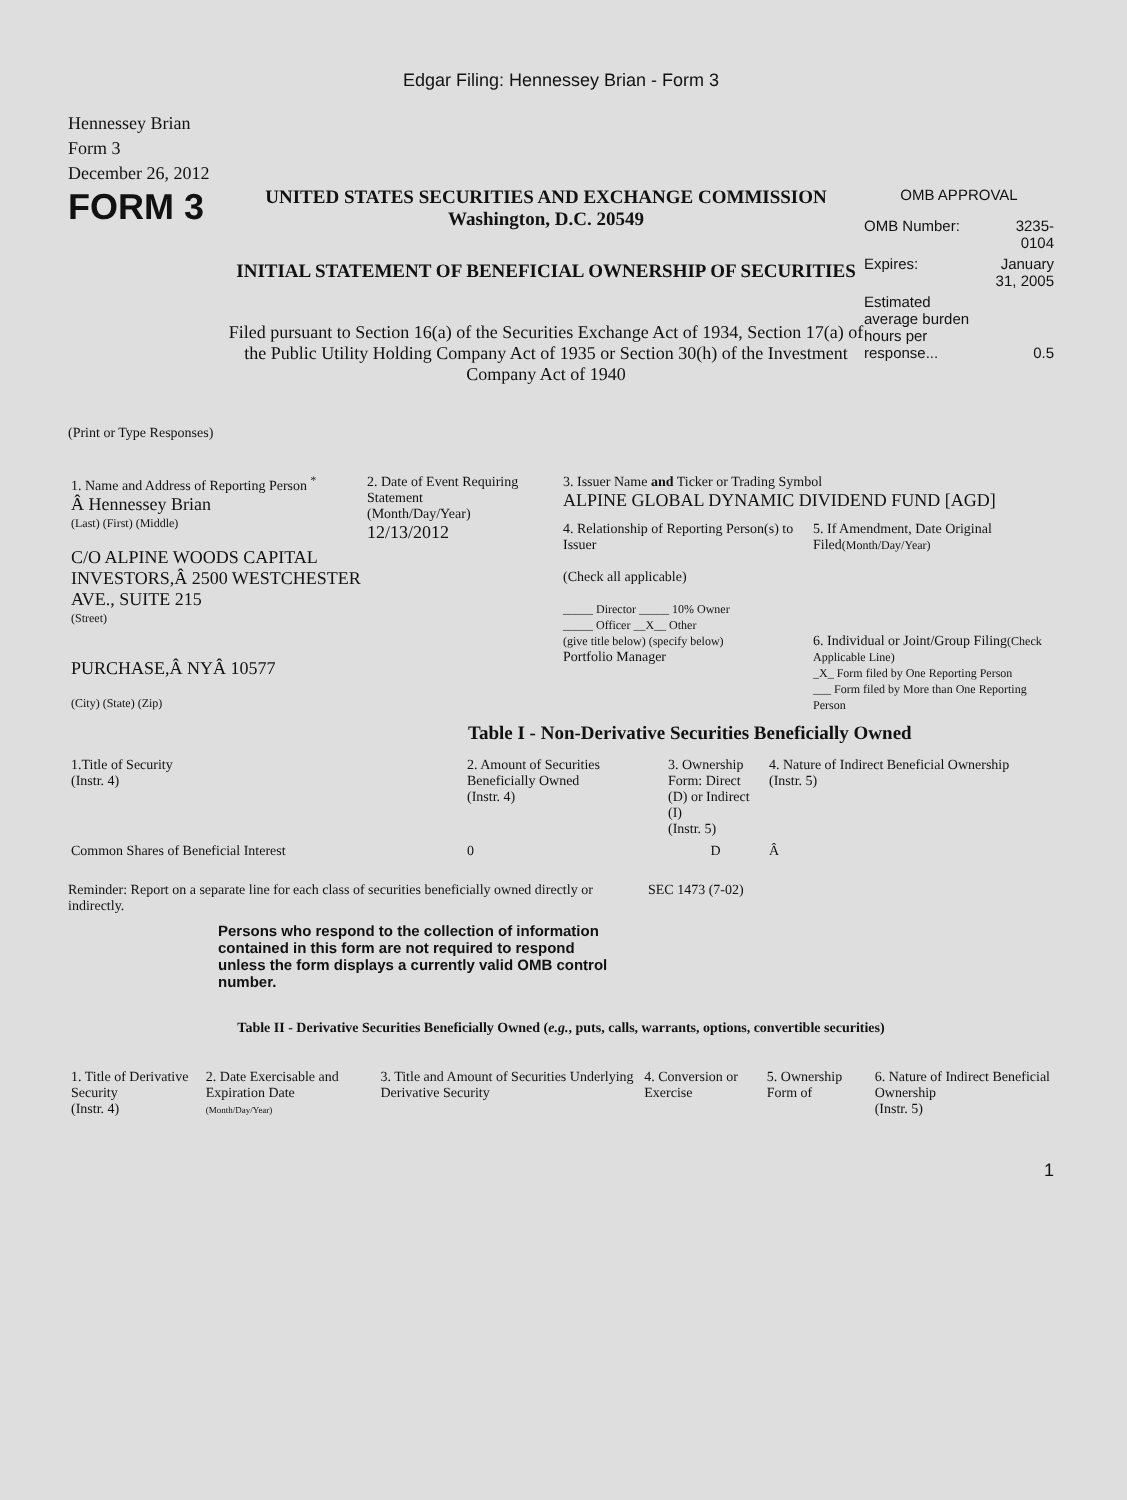Edgar Filing: Hennessey Brian - Form 3
Hennessey Brian
Form 3
December 26, 2012
FORM 3
UNITED STATES SECURITIES AND EXCHANGE COMMISSION
Washington, D.C. 20549
INITIAL STATEMENT OF BENEFICIAL OWNERSHIP OF SECURITIES
Filed pursuant to Section 16(a) of the Securities Exchange Act of 1934, Section 17(a) of the Public Utility Holding Company Act of 1935 or Section 30(h) of the Investment Company Act of 1940
OMB APPROVAL
| OMB Number: | 3235-0104 |
| Expires: | January 31, 2005 |
| Estimated average burden hours per response... | 0.5 |
(Print or Type Responses)
| 1. Name and Address of Reporting Person <sup>*</sup> Â Hennessey Brian (Last) (First) (Middle) C/O ALPINE WOODS CAPITAL INVESTORS,Â 2500 WESTCHESTER AVE., SUITE 215 (Street) PURCHASE,Â NYÂ 10577 (City) (State) (Zip) | 2. Date of Event Requiring Statement (Month/Day/Year) 12/13/2012 | 3. Issuer Name and Ticker or Trading Symbol ALPINE GLOBAL DYNAMIC DIVIDEND FUND [AGD] 4. Relationship of Reporting Person(s) to Issuer (Check all applicable) _____ Director _____ 10% Owner _____ Officer __X__ Other (give title below) (specify below) Portfolio Manager 5. If Amendment, Date Original Filed (Month/Day/Year) 6. Individual or Joint/Group Filing (Check Applicable Line) _X_ Form filed by One Reporting Person ___ Form filed by More than One Reporting Person |
Table I - Non-Derivative Securities Beneficially Owned
| 1.Title of Security (Instr. 4) | 2. Amount of Securities Beneficially Owned (Instr. 4) | 3. Ownership Form: Direct (D) or Indirect (I) (Instr. 5) | 4. Nature of Indirect Beneficial Ownership (Instr. 5) |
| --- | --- | --- | --- |
| Common Shares of Beneficial Interest | 0 | D | Â |
Reminder: Report on a separate line for each class of securities beneficially owned directly or indirectly.
SEC 1473 (7-02)
Persons who respond to the collection of information contained in this form are not required to respond unless the form displays a currently valid OMB control number.
Table II - Derivative Securities Beneficially Owned (e.g., puts, calls, warrants, options, convertible securities)
| 1. Title of Derivative Security (Instr. 4) | 2. Date Exercisable and Expiration Date (Month/Day/Year) | 3. Title and Amount of Securities Underlying Derivative Security | 4. Conversion or Exercise | 5. Ownership Form of | 6. Nature of Indirect Beneficial Ownership (Instr. 5) |
| --- | --- | --- | --- | --- | --- |
1